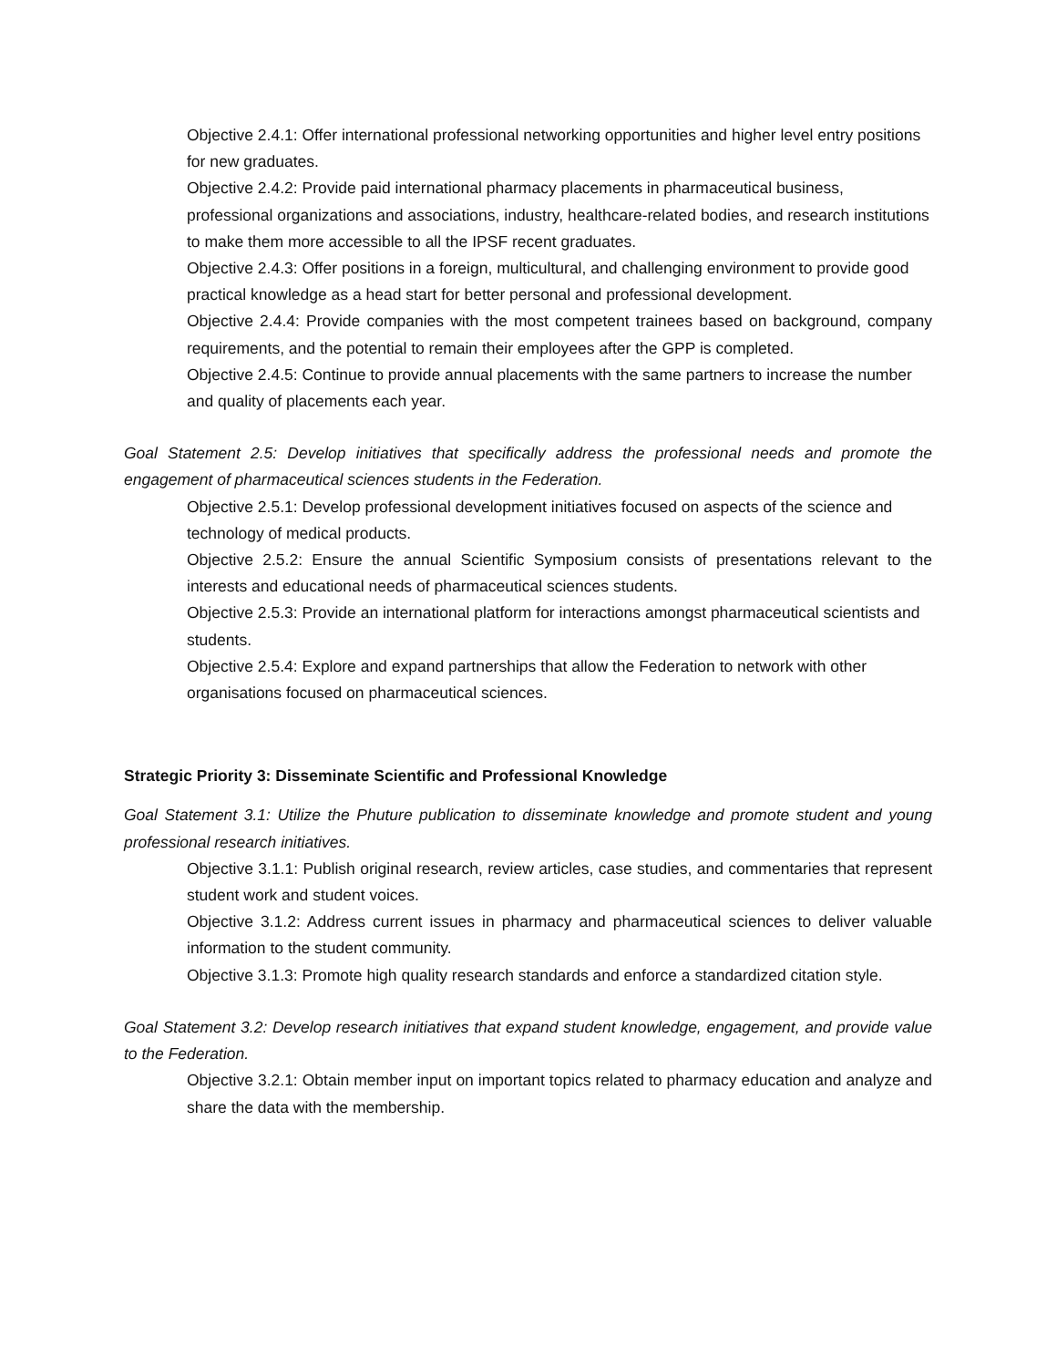Objective 2.4.1: Offer international professional networking opportunities and higher level entry positions for new graduates.
Objective 2.4.2: Provide paid international pharmacy placements in pharmaceutical business, professional organizations and associations, industry, healthcare-related bodies, and research institutions to make them more accessible to all the IPSF recent graduates.
Objective 2.4.3: Offer positions in a foreign, multicultural, and challenging environment to provide good practical knowledge as a head start for better personal and professional development.
Objective 2.4.4: Provide companies with the most competent trainees based on background, company requirements, and the potential to remain their employees after the GPP is completed.
Objective 2.4.5: Continue to provide annual placements with the same partners to increase the number and quality of placements each year.
Goal Statement 2.5: Develop initiatives that specifically address the professional needs and promote the engagement of pharmaceutical sciences students in the Federation.
Objective 2.5.1: Develop professional development initiatives focused on aspects of the science and technology of medical products.
Objective 2.5.2: Ensure the annual Scientific Symposium consists of presentations relevant to the interests and educational needs of pharmaceutical sciences students.
Objective 2.5.3: Provide an international platform for interactions amongst pharmaceutical scientists and students.
Objective 2.5.4: Explore and expand partnerships that allow the Federation to network with other organisations focused on pharmaceutical sciences.
Strategic Priority 3: Disseminate Scientific and Professional Knowledge
Goal Statement 3.1: Utilize the Phuture publication to disseminate knowledge and promote student and young professional research initiatives.
Objective 3.1.1: Publish original research, review articles, case studies, and commentaries that represent student work and student voices.
Objective 3.1.2: Address current issues in pharmacy and pharmaceutical sciences to deliver valuable information to the student community.
Objective 3.1.3: Promote high quality research standards and enforce a standardized citation style.
Goal Statement 3.2: Develop research initiatives that expand student knowledge, engagement, and provide value to the Federation.
Objective 3.2.1: Obtain member input on important topics related to pharmacy education and analyze and share the data with the membership.